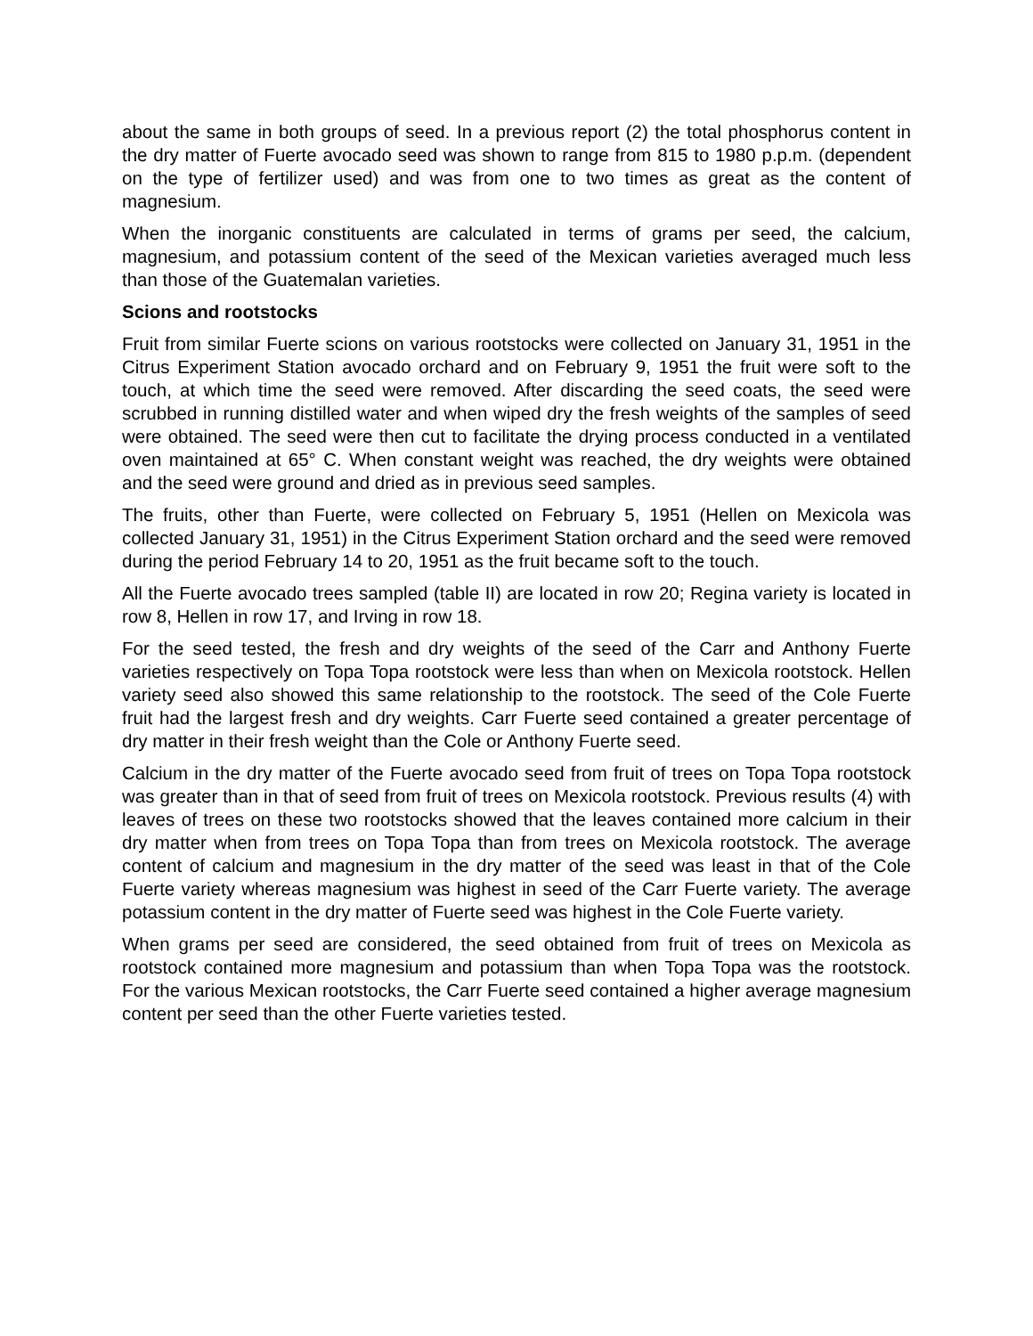about the same in both groups of seed. In a previous report (2) the total phosphorus content in the dry matter of Fuerte avocado seed was shown to range from 815 to 1980 p.p.m. (dependent on the type of fertilizer used) and was from one to two times as great as the content of magnesium.
When the inorganic constituents are calculated in terms of grams per seed, the calcium, magnesium, and potassium content of the seed of the Mexican varieties averaged much less than those of the Guatemalan varieties.
Scions and rootstocks
Fruit from similar Fuerte scions on various rootstocks were collected on January 31, 1951 in the Citrus Experiment Station avocado orchard and on February 9, 1951 the fruit were soft to the touch, at which time the seed were removed. After discarding the seed coats, the seed were scrubbed in running distilled water and when wiped dry the fresh weights of the samples of seed were obtained. The seed were then cut to facilitate the drying process conducted in a ventilated oven maintained at 65° C. When constant weight was reached, the dry weights were obtained and the seed were ground and dried as in previous seed samples.
The fruits, other than Fuerte, were collected on February 5, 1951 (Hellen on Mexicola was collected January 31, 1951) in the Citrus Experiment Station orchard and the seed were removed during the period February 14 to 20, 1951 as the fruit became soft to the touch.
All the Fuerte avocado trees sampled (table II) are located in row 20; Regina variety is located in row 8, Hellen in row 17, and Irving in row 18.
For the seed tested, the fresh and dry weights of the seed of the Carr and Anthony Fuerte varieties respectively on Topa Topa rootstock were less than when on Mexicola rootstock. Hellen variety seed also showed this same relationship to the rootstock. The seed of the Cole Fuerte fruit had the largest fresh and dry weights. Carr Fuerte seed contained a greater percentage of dry matter in their fresh weight than the Cole or Anthony Fuerte seed.
Calcium in the dry matter of the Fuerte avocado seed from fruit of trees on Topa Topa rootstock was greater than in that of seed from fruit of trees on Mexicola rootstock. Previous results (4) with leaves of trees on these two rootstocks showed that the leaves contained more calcium in their dry matter when from trees on Topa Topa than from trees on Mexicola rootstock. The average content of calcium and magnesium in the dry matter of the seed was least in that of the Cole Fuerte variety whereas magnesium was highest in seed of the Carr Fuerte variety. The average potassium content in the dry matter of Fuerte seed was highest in the Cole Fuerte variety.
When grams per seed are considered, the seed obtained from fruit of trees on Mexicola as rootstock contained more magnesium and potassium than when Topa Topa was the rootstock. For the various Mexican rootstocks, the Carr Fuerte seed contained a higher average magnesium content per seed than the other Fuerte varieties tested.